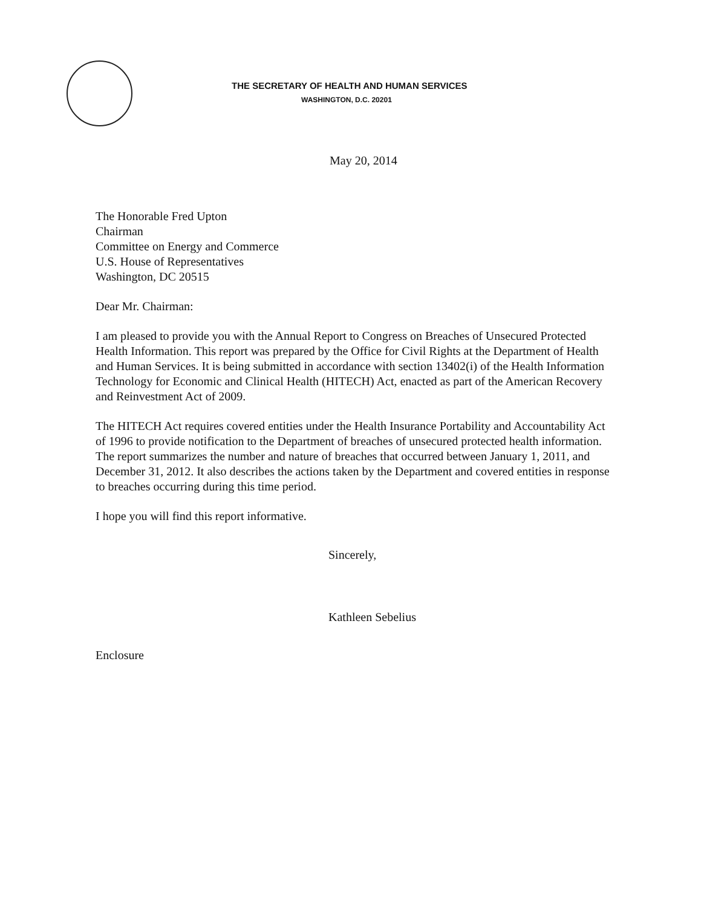THE SECRETARY OF HEALTH AND HUMAN SERVICES
WASHINGTON, D.C. 20201
May 20, 2014
The Honorable Fred Upton
Chairman
Committee on Energy and Commerce
U.S. House of Representatives
Washington, DC 20515
Dear Mr. Chairman:
I am pleased to provide you with the Annual Report to Congress on Breaches of Unsecured Protected Health Information. This report was prepared by the Office for Civil Rights at the Department of Health and Human Services. It is being submitted in accordance with section 13402(i) of the Health Information Technology for Economic and Clinical Health (HITECH) Act, enacted as part of the American Recovery and Reinvestment Act of 2009.
The HITECH Act requires covered entities under the Health Insurance Portability and Accountability Act of 1996 to provide notification to the Department of breaches of unsecured protected health information. The report summarizes the number and nature of breaches that occurred between January 1, 2011, and December 31, 2012. It also describes the actions taken by the Department and covered entities in response to breaches occurring during this time period.
I hope you will find this report informative.
Sincerely,
Kathleen Sebelius
Enclosure